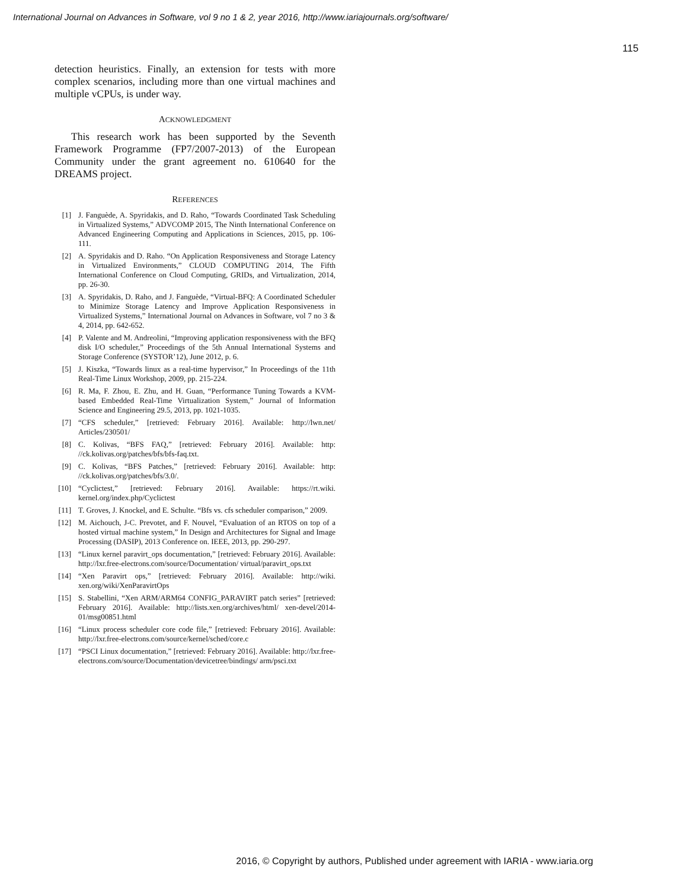International Journal on Advances in Software, vol 9 no 1 & 2, year 2016, http://www.iariajournals.org/software/
115
detection heuristics. Finally, an extension for tests with more complex scenarios, including more than one virtual machines and multiple vCPUs, is under way.
ACKNOWLEDGMENT
This research work has been supported by the Seventh Framework Programme (FP7/2007-2013) of the European Community under the grant agreement no. 610640 for the DREAMS project.
REFERENCES
[1] J. Fanguède, A. Spyridakis, and D. Raho, “Towards Coordinated Task Scheduling in Virtualized Systems,” ADVCOMP 2015, The Ninth International Conference on Advanced Engineering Computing and Applications in Sciences, 2015, pp. 106-111.
[2] A. Spyridakis and D. Raho. “On Application Responsiveness and Storage Latency in Virtualized Environments,” CLOUD COMPUTING 2014, The Fifth International Conference on Cloud Computing, GRIDs, and Virtualization, 2014, pp. 26-30.
[3] A. Spyridakis, D. Raho, and J. Fanguède, “Virtual-BFQ: A Coordinated Scheduler to Minimize Storage Latency and Improve Application Responsiveness in Virtualized Systems,” International Journal on Advances in Software, vol 7 no 3 & 4, 2014, pp. 642-652.
[4] P. Valente and M. Andreolini, “Improving application responsiveness with the BFQ disk I/O scheduler,” Proceedings of the 5th Annual International Systems and Storage Conference (SYSTOR’12), June 2012, p. 6.
[5] J. Kiszka, “Towards linux as a real-time hypervisor,” In Proceedings of the 11th Real-Time Linux Workshop, 2009, pp. 215-224.
[6] R. Ma, F. Zhou, E. Zhu, and H. Guan, “Performance Tuning Towards a KVM-based Embedded Real-Time Virtualization System,” Journal of Information Science and Engineering 29.5, 2013, pp. 1021-1035.
[7] “CFS scheduler,” [retrieved: February 2016]. Available: http://lwn.net/ Articles/230501/
[8] C. Kolivas, “BFS FAQ,” [retrieved: February 2016]. Available: http: //ck.kolivas.org/patches/bfs/bfs-faq.txt.
[9] C. Kolivas, “BFS Patches,” [retrieved: February 2016]. Available: http: //ck.kolivas.org/patches/bfs/3.0/.
[10] “Cyclictest,” [retrieved: February 2016]. Available: https://rt.wiki. kernel.org/index.php/Cyclictest
[11] T. Groves, J. Knockel, and E. Schulte. “Bfs vs. cfs scheduler comparison,” 2009.
[12] M. Aichouch, J-C. Prevotet, and F. Nouvel, “Evaluation of an RTOS on top of a hosted virtual machine system,” In Design and Architectures for Signal and Image Processing (DASIP), 2013 Conference on. IEEE, 2013, pp. 290-297.
[13] “Linux kernel paravirt_ops documentation,” [retrieved: February 2016]. Available: http://lxr.free-electrons.com/source/Documentation/ virtual/paravirt_ops.txt
[14] “Xen Paravirt ops,” [retrieved: February 2016]. Available: http://wiki. xen.org/wiki/XenParavirtOps
[15] S. Stabellini, “Xen ARM/ARM64 CONFIG_PARAVIRT patch series” [retrieved: February 2016]. Available: http://lists.xen.org/archives/html/ xen-devel/2014-01/msg00851.html
[16] “Linux process scheduler core code file,” [retrieved: February 2016]. Available: http://lxr.free-electrons.com/source/kernel/sched/core.c
[17] “PSCI Linux documentation,” [retrieved: February 2016]. Available: http://lxr.free-electrons.com/source/Documentation/devicetree/bindings/ arm/psci.txt
2016, © Copyright by authors, Published under agreement with IARIA - www.iaria.org